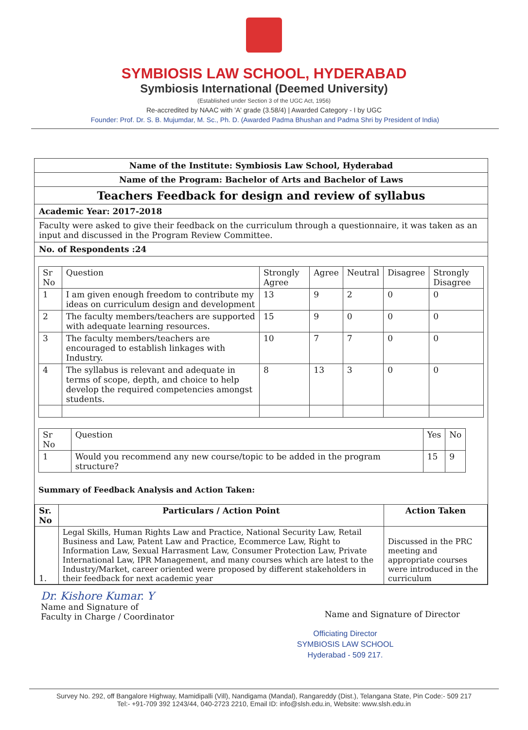SYMBIOSIS LAW SCHOOL, HYDERABAD
Symbiosis International (Deemed University)
(Established under Section 3 of the UGC Act, 1956)
Re-accredited by NAAC with 'A' grade (3.58/4) | Awarded Category - I by UGC
Founder: Prof. Dr. S. B. Mujumdar, M. Sc., Ph. D. (Awarded Padma Bhushan and Padma Shri by President of India)
Name of the Institute: Symbiosis Law School, Hyderabad
Name of the Program: Bachelor of Arts and Bachelor of Laws
Teachers Feedback for design and review of syllabus
Academic Year: 2017-2018
Faculty were asked to give their feedback on the curriculum through a questionnaire, it was taken as an input and discussed in the Program Review Committee.
No. of Respondents :24
| Sr No | Question | Strongly Agree | Agree | Neutral | Disagree | Strongly Disagree |
| --- | --- | --- | --- | --- | --- | --- |
| 1 | I am given enough freedom to contribute my ideas on curriculum design and development | 13 | 9 | 2 | 0 | 0 |
| 2 | The faculty members/teachers are supported with adequate learning resources. | 15 | 9 | 0 | 0 | 0 |
| 3 | The faculty members/teachers are encouraged to establish linkages with Industry. | 10 | 7 | 7 | 0 | 0 |
| 4 | The syllabus is relevant and adequate in terms of scope, depth, and choice to help develop the required competencies amongst students. | 8 | 13 | 3 | 0 | 0 |
| Sr No | Question | Yes | No |
| --- | --- | --- | --- |
| 1 | Would you recommend any new course/topic to be added in the program structure? | 15 | 9 |
Summary of Feedback Analysis and Action Taken:
| Sr. No | Particulars / Action Point | Action Taken |
| --- | --- | --- |
| 1. | Legal Skills, Human Rights Law and Practice, National Security Law, Retail Business and Law, Patent Law and Practice, Ecommerce Law, Right to Information Law, Sexual Harrasment Law, Consumer Protection Law, Private International Law, IPR Management, and many courses which are latest to the Industry/Market, career oriented were proposed by different stakeholders in their feedback for next academic year | Discussed in the PRC meeting and appropriate courses were introduced in the curriculum |
Dr. Kishore Kumar. Y
Name and Signature of
Faculty in Charge / Coordinator
Name and Signature of Director
Officiating Director
SYMBIOSIS LAW SCHOOL
Hyderabad - 509 217.
Survey No. 292, off Bangalore Highway, Mamidipalli (Vill), Nandigama (Mandal), Rangareddy (Dist.), Telangana State, Pin Code:- 509 217
Tel:- +91-709 392 1243/44, 040-2723 2210, Email ID: info@slsh.edu.in, Website: www.slsh.edu.in